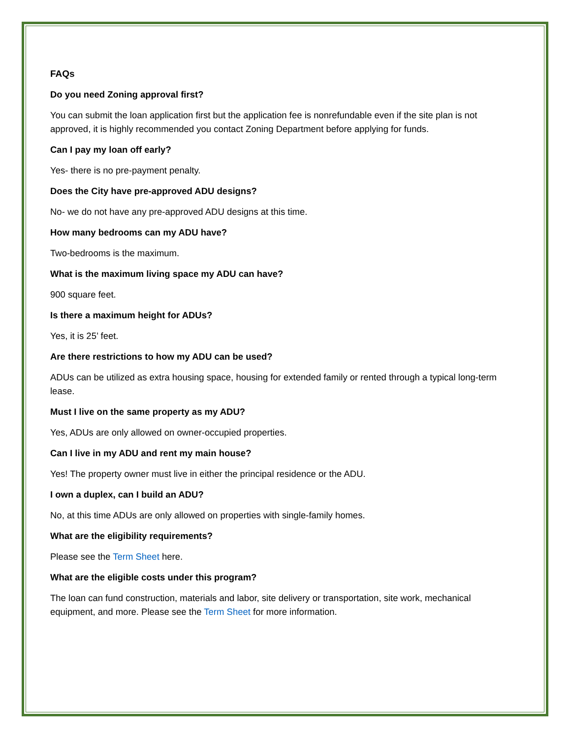FAQs
Do you need Zoning approval first?
You can submit the loan application first but the application fee is nonrefundable even if the site plan is not approved, it is highly recommended you contact Zoning Department before applying for funds.
Can I pay my loan off early?
Yes- there is no pre-payment penalty.
Does the City have pre-approved ADU designs?
No- we do not have any pre-approved ADU designs at this time.
How many bedrooms can my ADU have?
Two-bedrooms is the maximum.
What is the maximum living space my ADU can have?
900 square feet.
Is there a maximum height for ADUs?
Yes, it is 25’ feet.
Are there restrictions to how my ADU can be used?
ADUs can be utilized as extra housing space, housing for extended family or rented through a typical long-term lease.
Must I live on the same property as my ADU?
Yes, ADUs are only allowed on owner-occupied properties.
Can I live in my ADU and rent my main house?
Yes! The property owner must live in either the principal residence or the ADU.
I own a duplex, can I build an ADU?
No, at this time ADUs are only allowed on properties with single-family homes.
What are the eligibility requirements?
Please see the Term Sheet here.
What are the eligible costs under this program?
The loan can fund construction, materials and labor, site delivery or transportation, site work, mechanical equipment, and more. Please see the Term Sheet for more information.